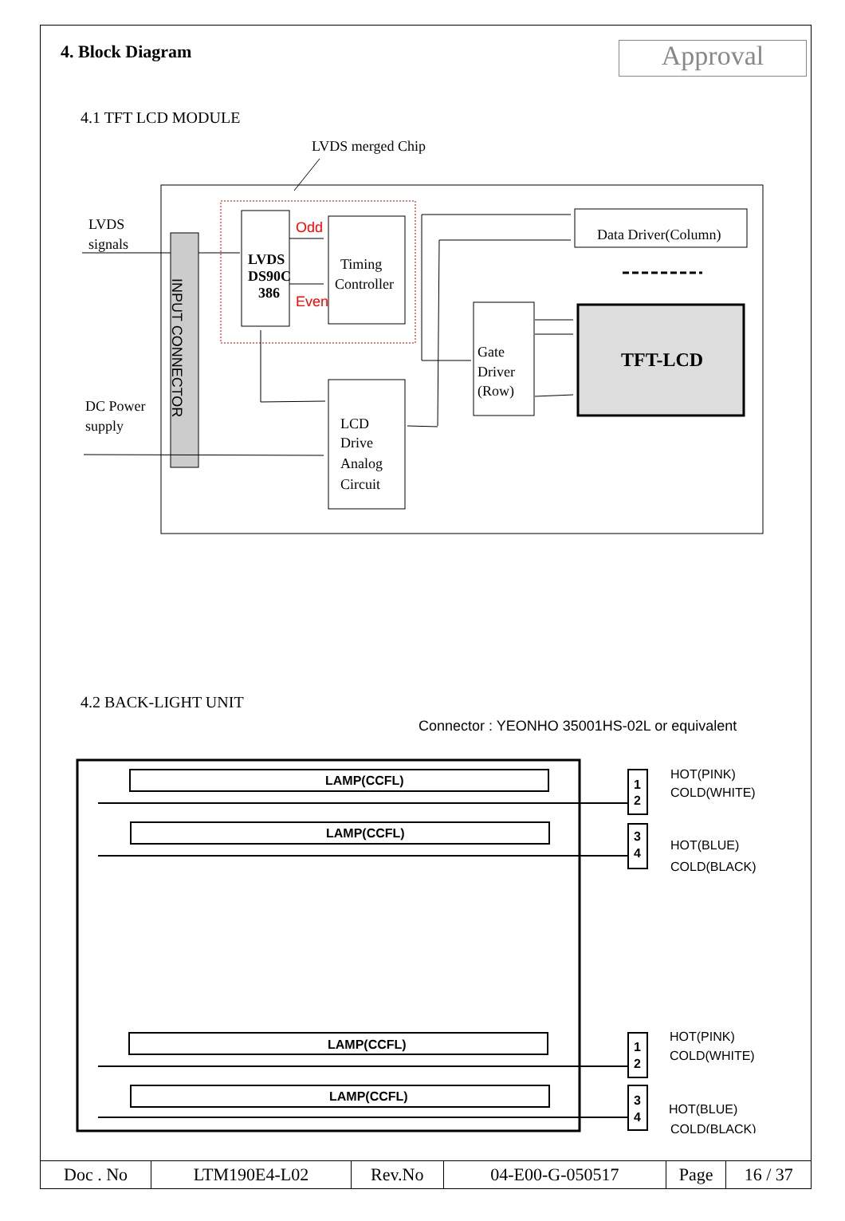4. Block Diagram
Approval
4.1 TFT LCD MODULE
LVDS merged Chip
LVDS
signals
INPUT CONNECTOR
LVDS
DS90C
386
Odd
Even
Timing
Controller
LCD
Drive
Analog
Circuit
Gate
Driver
(Row)
Data Driver(Column)
TFT-LCD
DC Power
supply
4.2 BACK-LIGHT UNIT
Connector : YEONHO 35001HS-02L or equivalent
LAMP(CCFL)
LAMP(CCFL)
LAMP(CCFL)
LAMP(CCFL)
1
2
3
4
1
2
3
4
HOT(PINK)
COLD(WHITE)
HOT(BLUE)
COLD(BLACK)
HOT(PINK)
COLD(WHITE)
HOT(BLUE)
COLD(BLACK)
| Doc . No | LTM190E4-L02 | Rev.No | 04-E00-G-050517 | Page | 16 / 37 |